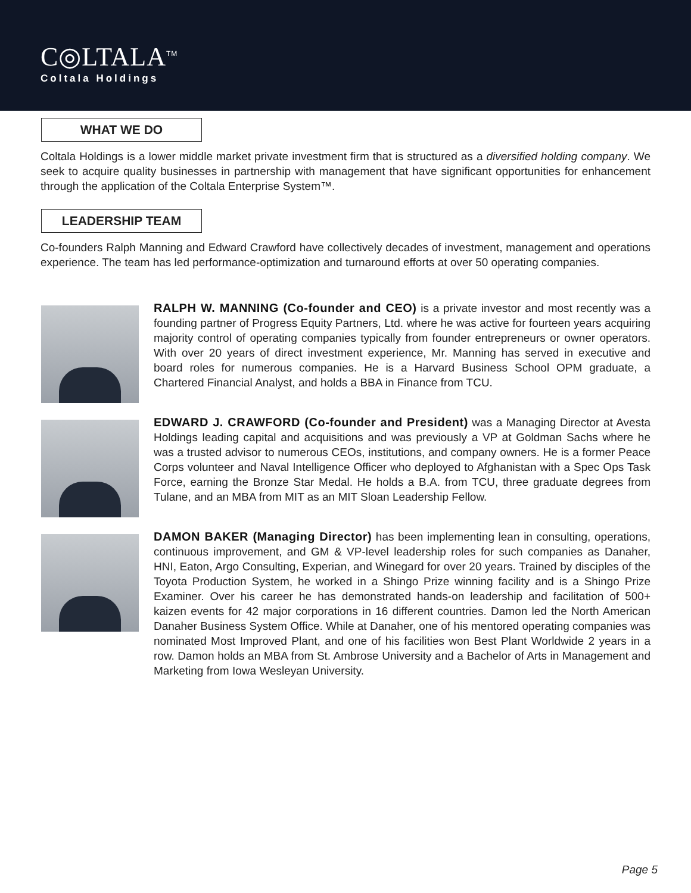C◎LTALA<sup>TM</sup>
Coltala Holdings
WHAT WE DO
Coltala Holdings is a lower middle market private investment firm that is structured as a diversified holding company. We seek to acquire quality businesses in partnership with management that have significant opportunities for enhancement through the application of the Coltala Enterprise System™.
LEADERSHIP TEAM
Co-founders Ralph Manning and Edward Crawford have collectively decades of investment, management and operations experience. The team has led performance-optimization and turnaround efforts at over 50 operating companies.
RALPH W. MANNING (Co-founder and CEO) is a private investor and most recently was a founding partner of Progress Equity Partners, Ltd. where he was active for fourteen years acquiring majority control of operating companies typically from founder entrepreneurs or owner operators. With over 20 years of direct investment experience, Mr. Manning has served in executive and board roles for numerous companies. He is a Harvard Business School OPM graduate, a Chartered Financial Analyst, and holds a BBA in Finance from TCU.
EDWARD J. CRAWFORD (Co-founder and President) was a Managing Director at Avesta Holdings leading capital and acquisitions and was previously a VP at Goldman Sachs where he was a trusted advisor to numerous CEOs, institutions, and company owners. He is a former Peace Corps volunteer and Naval Intelligence Officer who deployed to Afghanistan with a Spec Ops Task Force, earning the Bronze Star Medal. He holds a B.A. from TCU, three graduate degrees from Tulane, and an MBA from MIT as an MIT Sloan Leadership Fellow.
DAMON BAKER (Managing Director) has been implementing lean in consulting, operations, continuous improvement, and GM & VP-level leadership roles for such companies as Danaher, HNI, Eaton, Argo Consulting, Experian, and Winegard for over 20 years. Trained by disciples of the Toyota Production System, he worked in a Shingo Prize winning facility and is a Shingo Prize Examiner. Over his career he has demonstrated hands-on leadership and facilitation of 500+ kaizen events for 42 major corporations in 16 different countries. Damon led the North American Danaher Business System Office. While at Danaher, one of his mentored operating companies was nominated Most Improved Plant, and one of his facilities won Best Plant Worldwide 2 years in a row. Damon holds an MBA from St. Ambrose University and a Bachelor of Arts in Management and Marketing from Iowa Wesleyan University.
Page 5